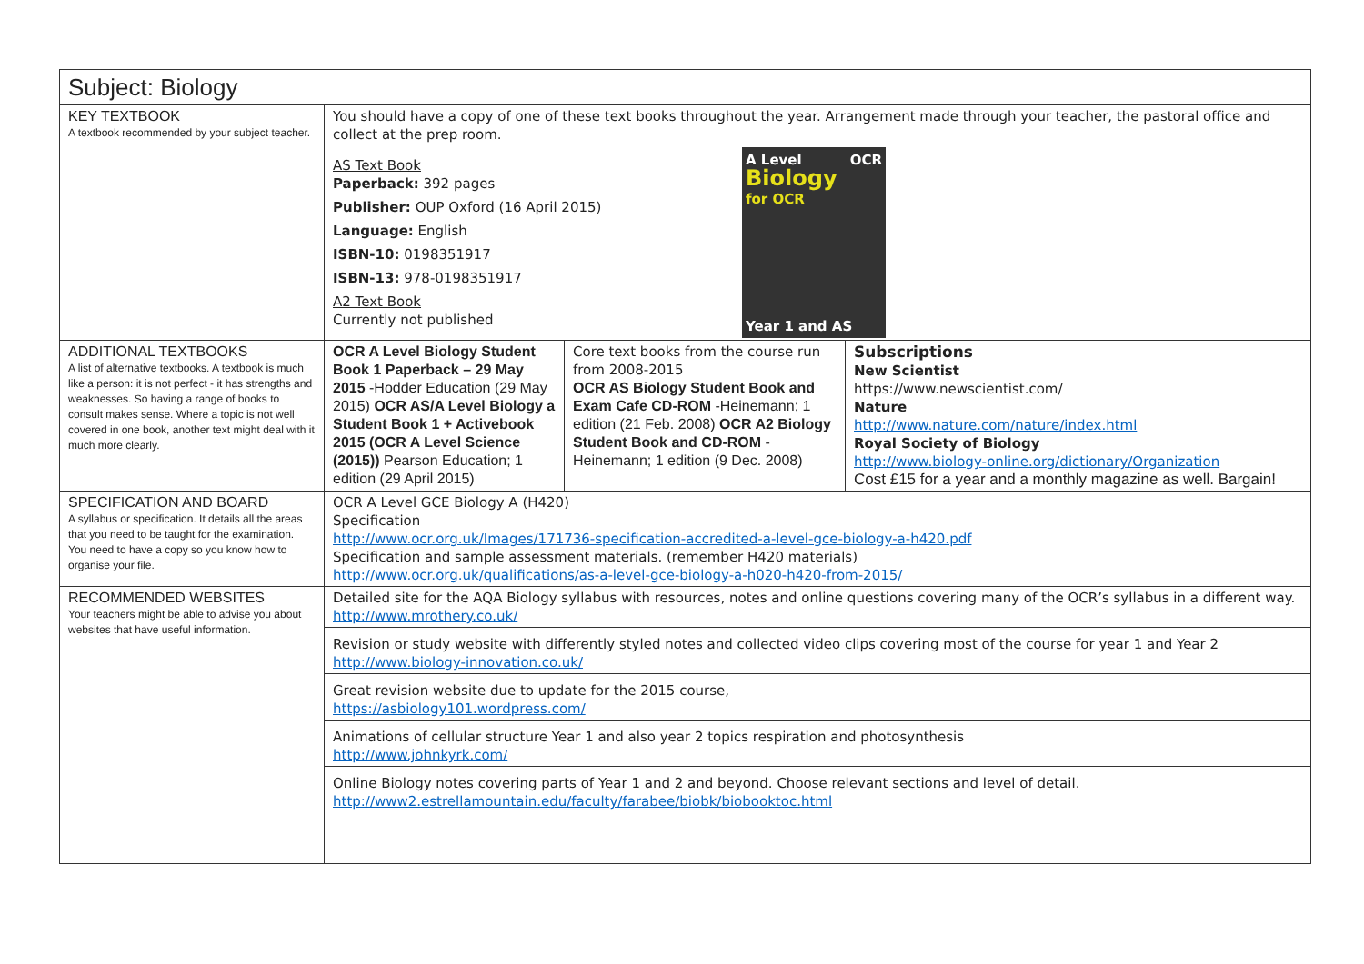| Subject: Biology | | | |
| KEY TEXTBOOK A textbook recommended by your subject teacher. | You should have a copy of one of these text books throughout the year. Arrangement made through your teacher, the pastoral office and collect at the prep room. AS Text Book Paperback: 392 pages Publisher: OUP Oxford (16 April 2015) Language: English ISBN-10: 0198351917 ISBN-13: 978-0198351917 A2 Text Book Currently not published A Level OCR Biology for OCR Year 1 and AS | | |
| ADDITIONAL TEXTBOOKS A list of alternative textbooks. A textbook is much like a person: it is not perfect - it has strengths and weaknesses. So having a range of books to consult makes sense. Where a topic is not well covered in one book, another text might deal with it much more clearly. | OCR A Level Biology Student Book 1 Paperback – 29 May 2015 -Hodder Education (29 May 2015) OCR AS/A Level Biology a Student Book 1 + Activebook 2015 (OCR A Level Science (2015)) Pearson Education; 1 edition (29 April 2015) | Core text books from the course run from 2008-2015 OCR AS Biology Student Book and Exam Cafe CD-ROM -Heinemann; 1 edition (21 Feb. 2008) OCR A2 Biology Student Book and CD-ROM -Heinemann; 1 edition (9 Dec. 2008) | Subscriptions New Scientist https://www.newscientist.com/ Nature http://www.nature.com/nature/index.html Royal Society of Biology http://www.biology-online.org/dictionary/Organization Cost £15 for a year and a monthly magazine as well. Bargain! |
| SPECIFICATION AND BOARD A syllabus or specification. It details all the areas that you need to be taught for the examination. You need to have a copy so you know how to organise your file. | OCR A Level GCE Biology A (H420) Specification http://www.ocr.org.uk/Images/171736-specification-accredited-a-level-gce-biology-a-h420.pdf Specification and sample assessment materials. (remember H420 materials) http://www.ocr.org.uk/qualifications/as-a-level-gce-biology-a-h020-h420-from-2015/ | | |
| RECOMMENDED WEBSITES Your teachers might be able to advise you about websites that have useful information. | Detailed site for the AQA Biology syllabus with resources, notes and online questions covering many of the OCR’s syllabus in a different way. http://www.mrothery.co.uk/ Revision or study website with differently styled notes and collected video clips covering most of the course for year 1 and Year 2 http://www.biology-innovation.co.uk/ Great revision website due to update for the 2015 course, https://asbiology101.wordpress.com/ Animations of cellular structure Year 1 and also year 2 topics respiration and photosynthesis http://www.johnkyrk.com/ Online Biology notes covering parts of Year 1 and 2 and beyond. Choose relevant sections and level of detail. http://www2.estrellamountain.edu/faculty/farabee/biobk/biobooktoc.html | | |